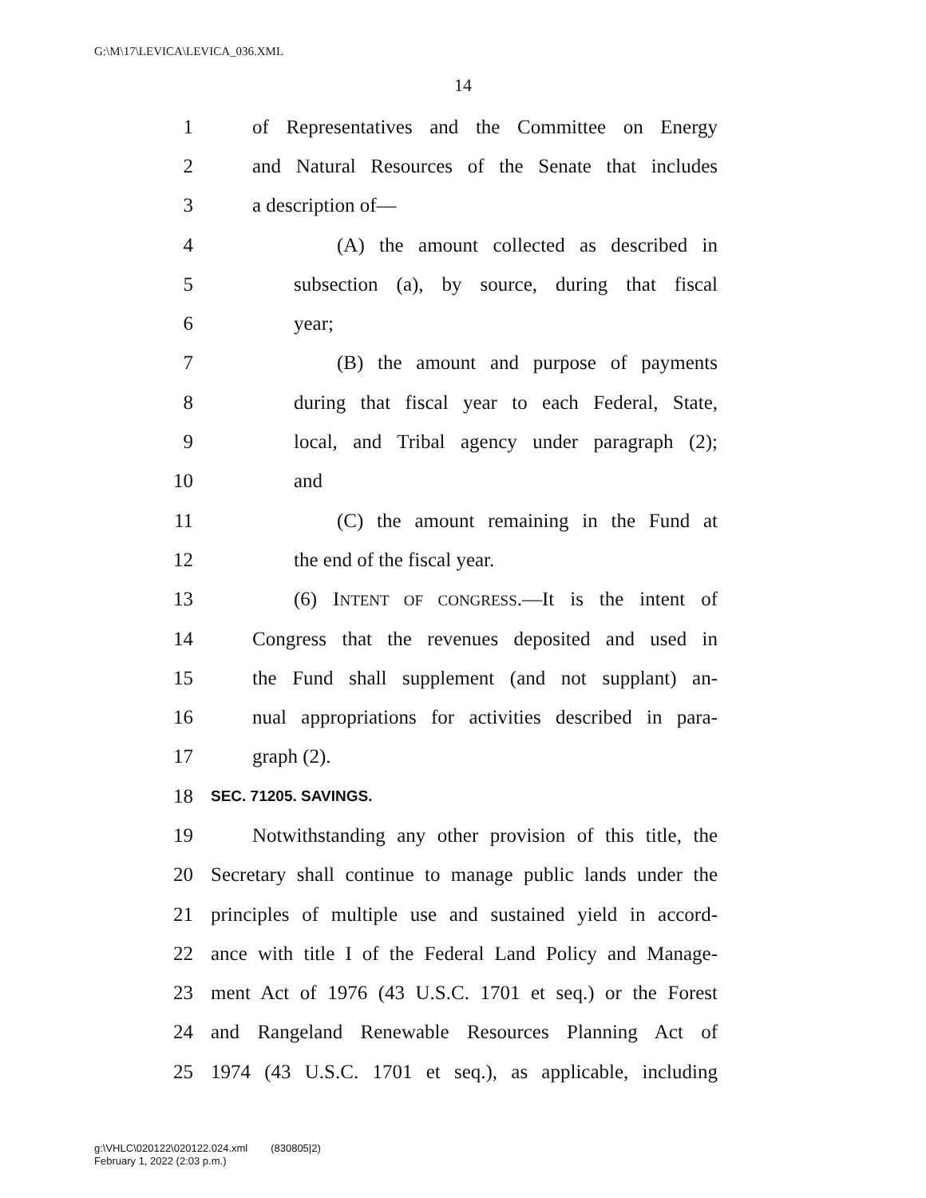G:\M\17\LEVICA\LEVICA_036.XML
14
1 of Representatives and the Committee on Energy
2 and Natural Resources of the Senate that includes
3 a description of—
4 (A) the amount collected as described in
5 subsection (a), by source, during that fiscal
6 year;
7 (B) the amount and purpose of payments
8 during that fiscal year to each Federal, State,
9 local, and Tribal agency under paragraph (2);
10 and
11 (C) the amount remaining in the Fund at
12 the end of the fiscal year.
13 (6) INTENT OF CONGRESS.—It is the intent of
14 Congress that the revenues deposited and used in
15 the Fund shall supplement (and not supplant) an-
16 nual appropriations for activities described in para-
17 graph (2).
18 SEC. 71205. SAVINGS.
19 Notwithstanding any other provision of this title, the
20 Secretary shall continue to manage public lands under the
21 principles of multiple use and sustained yield in accord-
22 ance with title I of the Federal Land Policy and Manage-
23 ment Act of 1976 (43 U.S.C. 1701 et seq.) or the Forest
24 and Rangeland Renewable Resources Planning Act of
25 1974 (43 U.S.C. 1701 et seq.), as applicable, including
g:\VHLC\020122\020122.024.xml (830805|2)
February 1, 2022 (2:03 p.m.)